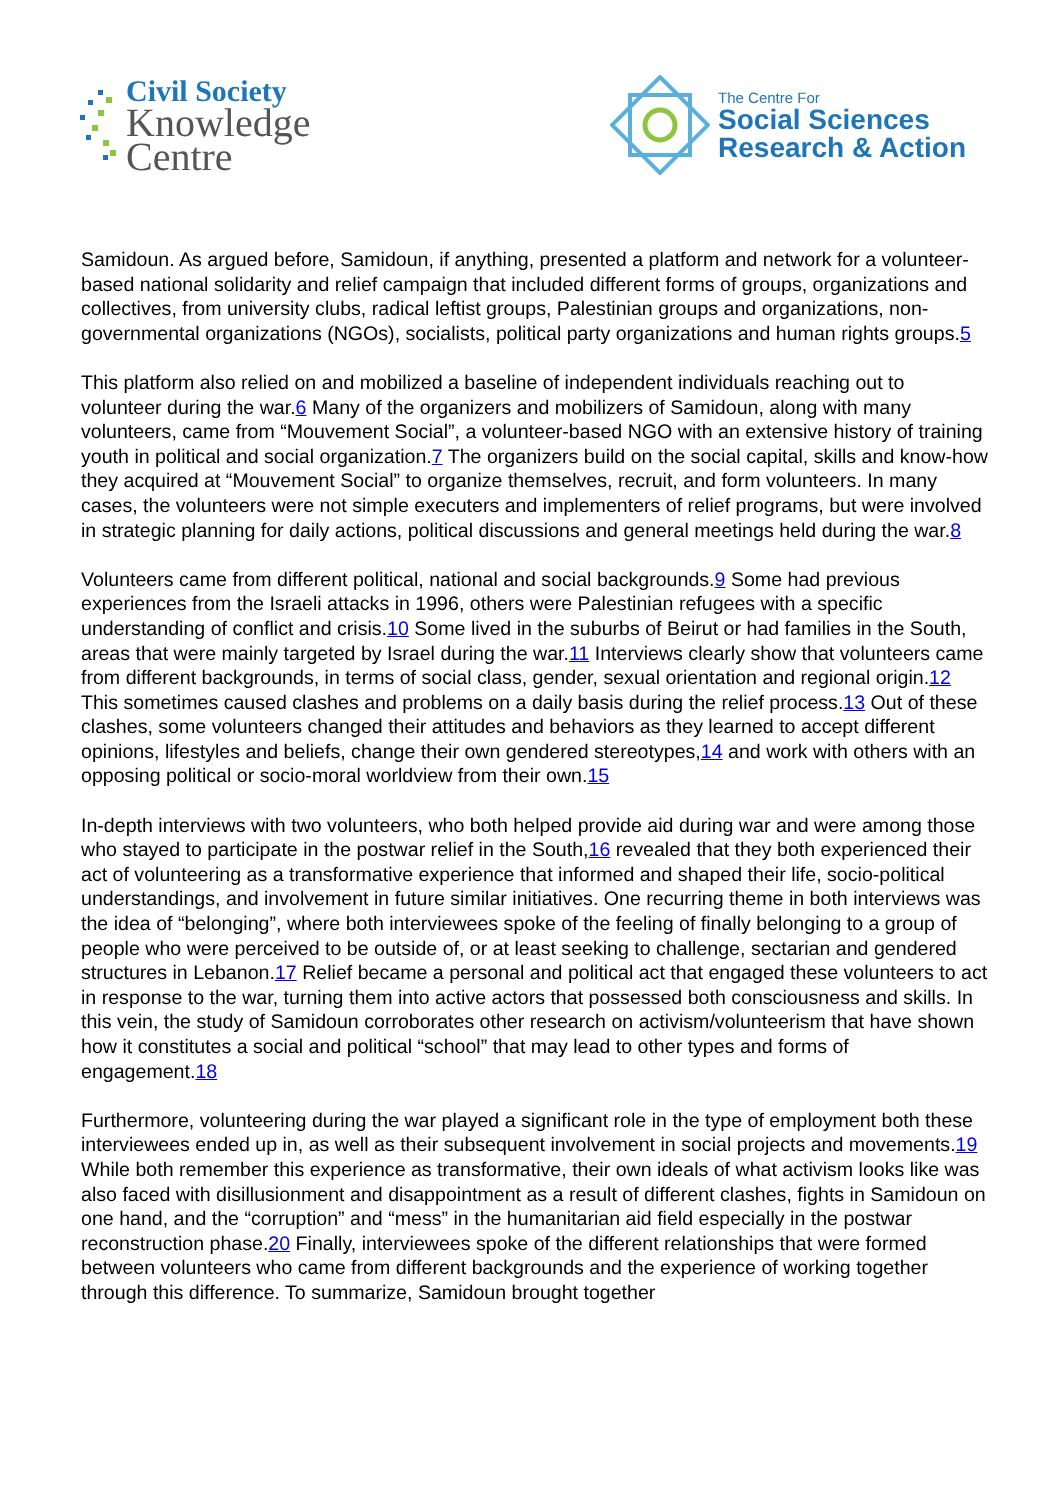Civil Society
Knowledge
Centre
The Centre For
Social Sciences
Research & Action
Samidoun. As argued before, Samidoun, if anything, presented a platform and network for a volunteer-based national solidarity and relief campaign that included different forms of groups, organizations and collectives, from university clubs, radical leftist groups, Palestinian groups and organizations, non-governmental organizations (NGOs), socialists, political party organizations and human rights groups.5
This platform also relied on and mobilized a baseline of independent individuals reaching out to volunteer during the war.6 Many of the organizers and mobilizers of Samidoun, along with many volunteers, came from “Mouvement Social”, a volunteer-based NGO with an extensive history of training youth in political and social organization.7 The organizers build on the social capital, skills and know-how they acquired at “Mouvement Social” to organize themselves, recruit, and form volunteers. In many cases, the volunteers were not simple executers and implementers of relief programs, but were involved in strategic planning for daily actions, political discussions and general meetings held during the war.8
Volunteers came from different political, national and social backgrounds.9 Some had previous experiences from the Israeli attacks in 1996, others were Palestinian refugees with a specific understanding of conflict and crisis.10 Some lived in the suburbs of Beirut or had families in the South, areas that were mainly targeted by Israel during the war.11 Interviews clearly show that volunteers came from different backgrounds, in terms of social class, gender, sexual orientation and regional origin.12 This sometimes caused clashes and problems on a daily basis during the relief process.13 Out of these clashes, some volunteers changed their attitudes and behaviors as they learned to accept different opinions, lifestyles and beliefs, change their own gendered stereotypes,14 and work with others with an opposing political or socio-moral worldview from their own.15
In-depth interviews with two volunteers, who both helped provide aid during war and were among those who stayed to participate in the postwar relief in the South,16 revealed that they both experienced their act of volunteering as a transformative experience that informed and shaped their life, socio-political understandings, and involvement in future similar initiatives. One recurring theme in both interviews was the idea of “belonging”, where both interviewees spoke of the feeling of finally belonging to a group of people who were perceived to be outside of, or at least seeking to challenge, sectarian and gendered structures in Lebanon.17 Relief became a personal and political act that engaged these volunteers to act in response to the war, turning them into active actors that possessed both consciousness and skills. In this vein, the study of Samidoun corroborates other research on activism/volunteerism that have shown how it constitutes a social and political “school” that may lead to other types and forms of engagement.18
Furthermore, volunteering during the war played a significant role in the type of employment both these interviewees ended up in, as well as their subsequent involvement in social projects and movements.19 While both remember this experience as transformative, their own ideals of what activism looks like was also faced with disillusionment and disappointment as a result of different clashes, fights in Samidoun on one hand, and the “corruption” and “mess” in the humanitarian aid field especially in the postwar reconstruction phase.20 Finally, interviewees spoke of the different relationships that were formed between volunteers who came from different backgrounds and the experience of working together through this difference. To summarize, Samidoun brought together